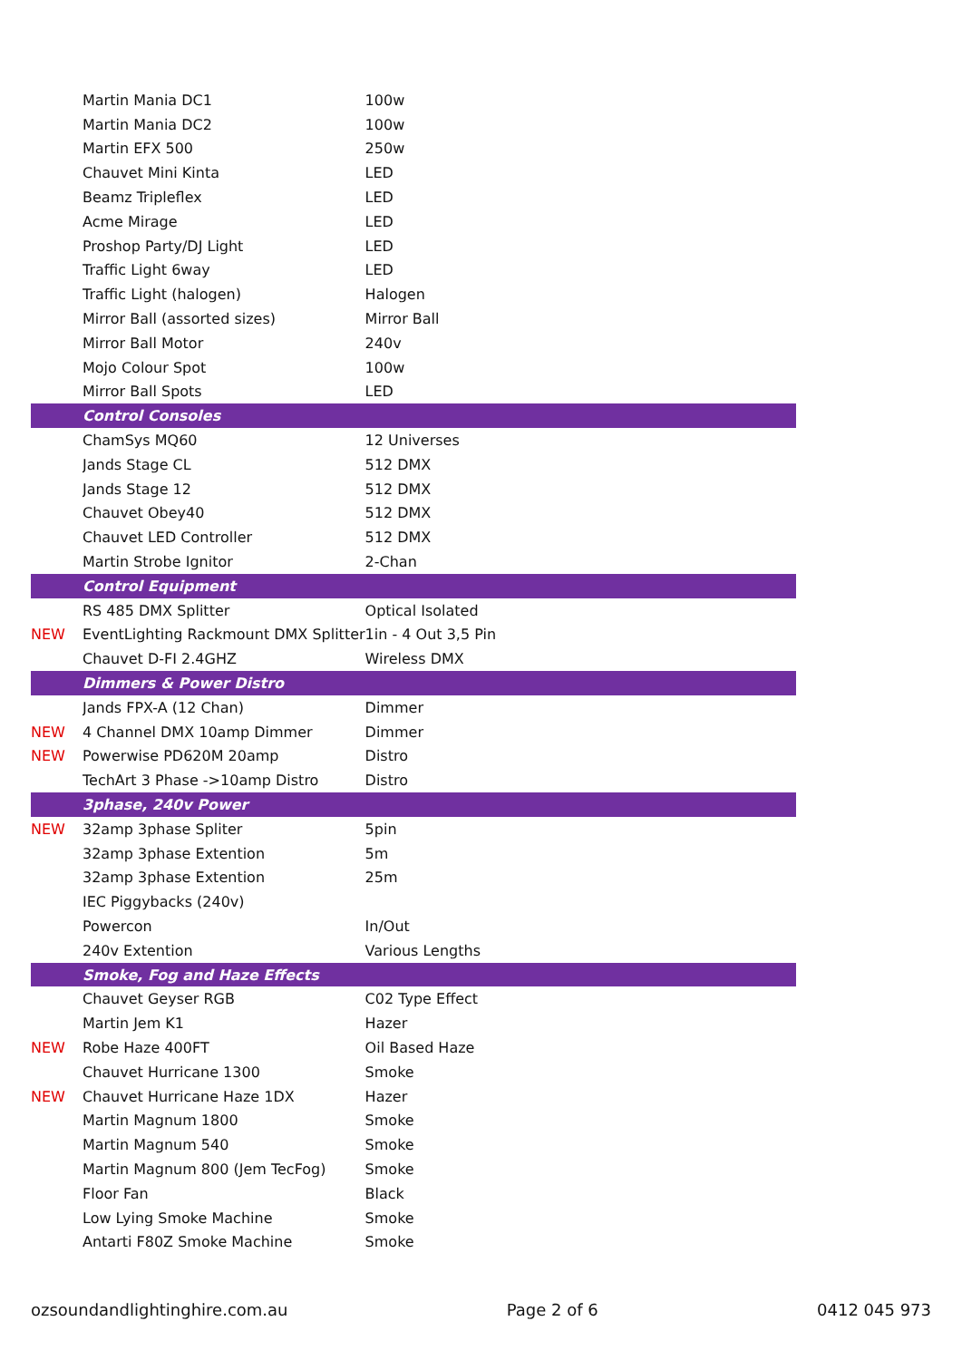| | Martin Mania DC1 | 100w |
| | Martin Mania DC2 | 100w |
| | Martin EFX 500 | 250w |
| | Chauvet Mini Kinta | LED |
| | Beamz Tripleflex | LED |
| | Acme Mirage | LED |
| | Proshop Party/DJ Light | LED |
| | Traffic Light 6way | LED |
| | Traffic Light (halogen) | Halogen |
| | Mirror Ball (assorted sizes) | Mirror Ball |
| | Mirror Ball Motor | 240v |
| | Mojo Colour Spot | 100w |
| | Mirror Ball Spots | LED |
| | Control Consoles | |
| | ChamSys MQ60 | 12 Universes |
| | Jands Stage CL | 512 DMX |
| | Jands Stage 12 | 512 DMX |
| | Chauvet Obey40 | 512 DMX |
| | Chauvet LED Controller | 512 DMX |
| | Martin Strobe Ignitor | 2-Chan |
| | Control Equipment | |
| | RS 485 DMX Splitter | Optical Isolated |
| NEW | EventLighting Rackmount DMX Splitter | 1in - 4 Out 3,5 Pin |
| | Chauvet D-FI 2.4GHZ | Wireless DMX |
| | Dimmers & Power Distro | |
| | Jands FPX-A (12 Chan) | Dimmer |
| NEW | 4 Channel DMX 10amp Dimmer | Dimmer |
| NEW | Powerwise PD620M 20amp | Distro |
| | TechArt 3 Phase ->10amp Distro | Distro |
| | 3phase, 240v Power | |
| NEW | 32amp 3phase Spliter | 5pin |
| | 32amp 3phase Extention | 5m |
| | 32amp 3phase Extention | 25m |
| | IEC Piggybacks (240v) | |
| | Powercon | In/Out |
| | 240v Extention | Various Lengths |
| | Smoke, Fog and Haze Effects | |
| | Chauvet Geyser RGB | C02 Type Effect |
| | Martin Jem K1 | Hazer |
| NEW | Robe Haze 400FT | Oil Based Haze |
| | Chauvet Hurricane 1300 | Smoke |
| NEW | Chauvet Hurricane Haze 1DX | Hazer |
| | Martin Magnum 1800 | Smoke |
| | Martin Magnum 540 | Smoke |
| | Martin Magnum 800 (Jem TecFog) | Smoke |
| | Floor Fan | Black |
| | Low Lying Smoke Machine | Smoke |
| | Antarti F80Z Smoke Machine | Smoke |
ozsoundandlightinghire.com.au Page 2 of 6 0412 045 973